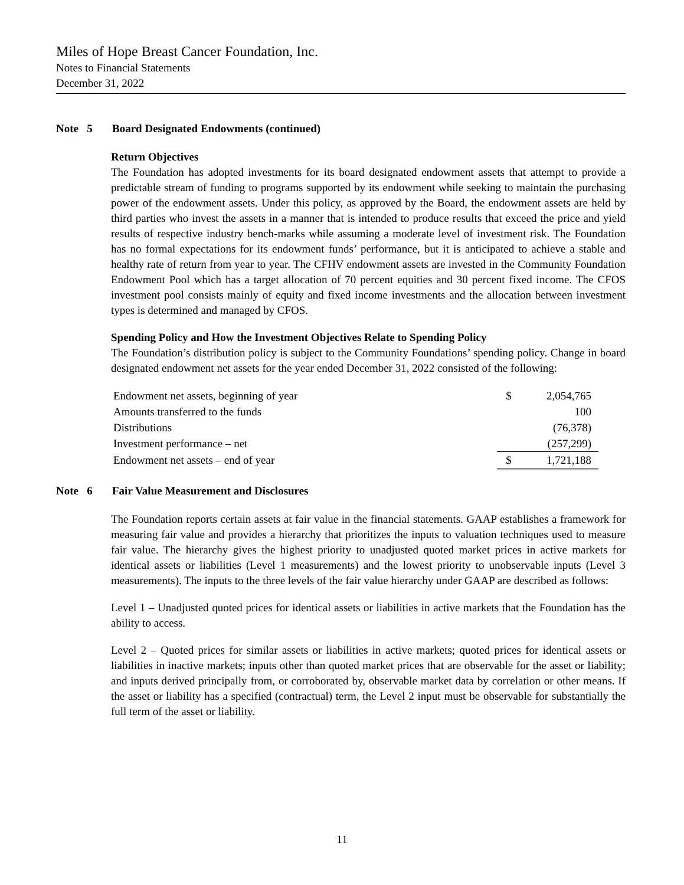Miles of Hope Breast Cancer Foundation, Inc.
Notes to Financial Statements
December 31, 2022
Note 5 Board Designated Endowments (continued)
Return Objectives
The Foundation has adopted investments for its board designated endowment assets that attempt to provide a predictable stream of funding to programs supported by its endowment while seeking to maintain the purchasing power of the endowment assets. Under this policy, as approved by the Board, the endowment assets are held by third parties who invest the assets in a manner that is intended to produce results that exceed the price and yield results of respective industry bench-marks while assuming a moderate level of investment risk. The Foundation has no formal expectations for its endowment funds’ performance, but it is anticipated to achieve a stable and healthy rate of return from year to year. The CFHV endowment assets are invested in the Community Foundation Endowment Pool which has a target allocation of 70 percent equities and 30 percent fixed income. The CFOS investment pool consists mainly of equity and fixed income investments and the allocation between investment types is determined and managed by CFOS.
Spending Policy and How the Investment Objectives Relate to Spending Policy
The Foundation’s distribution policy is subject to the Community Foundations’ spending policy. Change in board designated endowment net assets for the year ended December 31, 2022 consisted of the following:
| Endowment net assets, beginning of year | $ | 2,054,765 |
| Amounts transferred to the funds | | 100 |
| Distributions | | (76,378) |
| Investment performance – net | | (257,299) |
| Endowment net assets – end of year | $ | 1,721,188 |
Note 6 Fair Value Measurement and Disclosures
The Foundation reports certain assets at fair value in the financial statements. GAAP establishes a framework for measuring fair value and provides a hierarchy that prioritizes the inputs to valuation techniques used to measure fair value. The hierarchy gives the highest priority to unadjusted quoted market prices in active markets for identical assets or liabilities (Level 1 measurements) and the lowest priority to unobservable inputs (Level 3 measurements). The inputs to the three levels of the fair value hierarchy under GAAP are described as follows:
Level 1 – Unadjusted quoted prices for identical assets or liabilities in active markets that the Foundation has the ability to access.
Level 2 – Quoted prices for similar assets or liabilities in active markets; quoted prices for identical assets or liabilities in inactive markets; inputs other than quoted market prices that are observable for the asset or liability; and inputs derived principally from, or corroborated by, observable market data by correlation or other means. If the asset or liability has a specified (contractual) term, the Level 2 input must be observable for substantially the full term of the asset or liability.
11